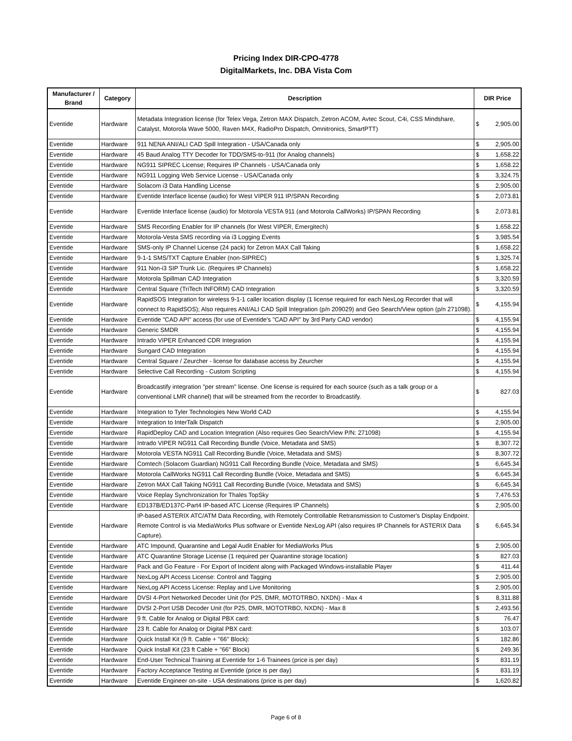Pricing Index DIR-CPO-4778
DigitalMarkets, Inc. DBA Vista Com
| Manufacturer / Brand | Category | Description | DIR Price | |
| --- | --- | --- | --- | --- |
| Eventide | Hardware | Metadata Integration license (for Telex Vega, Zetron MAX Dispatch, Zetron ACOM, Avtec Scout, C4i, CSS Mindshare, Catalyst, Motorola Wave 5000, Raven M4X, RadioPro Dispatch, Omnitronics, SmartPTT) | $ | 2,905.00 |
| Eventide | Hardware | 911 NENA ANI/ALI CAD Spill Integration - USA/Canada only | $ | 2,905.00 |
| Eventide | Hardware | 45 Baud Analog TTY Decoder for TDD/SMS-to-911 (for Analog channels) | $ | 1,658.22 |
| Eventide | Hardware | NG911 SIPREC License; Requires IP Channels - USA/Canada only | $ | 1,658.22 |
| Eventide | Hardware | NG911 Logging Web Service License - USA/Canada only | $ | 3,324.75 |
| Eventide | Hardware | Solacom i3 Data Handling License | $ | 2,905.00 |
| Eventide | Hardware | Eventide Interface license (audio) for West VIPER 911 IP/SPAN Recording | $ | 2,073.81 |
| Eventide | Hardware | Eventide Interface license (audio) for Motorola VESTA 911 (and Motorola CallWorks) IP/SPAN Recording | $ | 2,073.81 |
| Eventide | Hardware | SMS Recording Enabler for IP channels (for West VIPER, Emergitech) | $ | 1,658.22 |
| Eventide | Hardware | Motorola-Vesta SMS recording via i3 Logging Events | $ | 3,985.54 |
| Eventide | Hardware | SMS-only IP Channel License (24 pack) for Zetron MAX Call Taking | $ | 1,658.22 |
| Eventide | Hardware | 9-1-1 SMS/TXT Capture Enabler (non-SIPREC) | $ | 1,325.74 |
| Eventide | Hardware | 911 Non-i3 SIP Trunk Lic. (Requires IP Channels) | $ | 1,658.22 |
| Eventide | Hardware | Motorola Spillman CAD Integration | $ | 3,320.59 |
| Eventide | Hardware | Central Square (TriTech INFORM) CAD Integration | $ | 3,320.59 |
| Eventide | Hardware | RapidSOS Integration for wireless 9-1-1 caller location display (1 license required for each NexLog Recorder that will connect to RapidSOS); Also requires ANI/ALI CAD Spill Integration (p/n 209029) and Geo Search/View option (p/n 271098). | $ | 4,155.94 |
| Eventide | Hardware | Eventide "CAD API" access (for use of Eventide's "CAD API" by 3rd Party CAD vendor) | $ | 4,155.94 |
| Eventide | Hardware | Generic SMDR | $ | 4,155.94 |
| Eventide | Hardware | Intrado VIPER Enhanced CDR Integration | $ | 4,155.94 |
| Eventide | Hardware | Sungard CAD Integration | $ | 4,155.94 |
| Eventide | Hardware | Central Square / Zeurcher - license for database access by Zeurcher | $ | 4,155.94 |
| Eventide | Hardware | Selective Call Recording - Custom Scripting | $ | 4,155.94 |
| Eventide | Hardware | Broadcastify integration "per stream" license. One license is required for each source (such as a talk group or a conventional LMR channel) that will be streamed from the recorder to Broadcastify. | $ | 827.03 |
| Eventide | Hardware | Integration to Tyler Technologies New World CAD | $ | 4,155.94 |
| Eventide | Hardware | Integration to InterTalk Dispatch | $ | 2,905.00 |
| Eventide | Hardware | RapidDeploy CAD and Location Integration (Also requires Geo Search/View P/N: 271098) | $ | 4,155.94 |
| Eventide | Hardware | Intrado VIPER NG911 Call Recording Bundle (Voice, Metadata and SMS) | $ | 8,307.72 |
| Eventide | Hardware | Motorola VESTA NG911 Call Recording Bundle (Voice, Metadata and SMS) | $ | 8,307.72 |
| Eventide | Hardware | Comtech (Solacom Guardian) NG911 Call Recording Bundle (Voice, Metadata and SMS) | $ | 6,645.34 |
| Eventide | Hardware | Motorola CallWorks NG911 Call Recording Bundle (Voice, Metadata and SMS) | $ | 6,645.34 |
| Eventide | Hardware | Zetron MAX Call Taking NG911 Call Recording Bundle (Voice, Metadata and SMS) | $ | 6,645.34 |
| Eventide | Hardware | Voice Replay Synchronization for Thales TopSky | $ | 7,476.53 |
| Eventide | Hardware | ED137B/ED137C-Part4 IP-based ATC License (Requires IP Channels) | $ | 2,905.00 |
| Eventide | Hardware | IP-based ASTERIX ATC/ATM Data Recording, with Remotely Controllable Retransmission to Customer's Display Endpoint. Remote Control is via MediaWorks Plus software or Eventide NexLog API (also requires IP Channels for ASTERIX Data Capture). | $ | 6,645.34 |
| Eventide | Hardware | ATC Impound, Quarantine and Legal Audit Enabler for MediaWorks Plus | $ | 2,905.00 |
| Eventide | Hardware | ATC Quarantine Storage License (1 required per Quarantine storage location) | $ | 827.03 |
| Eventide | Hardware | Pack and Go Feature - For Export of Incident along with Packaged Windows-installable Player | $ | 411.44 |
| Eventide | Hardware | NexLog API Access License: Control and Tagging | $ | 2,905.00 |
| Eventide | Hardware | NexLog API Access License: Replay and Live Monitoring | $ | 2,905.00 |
| Eventide | Hardware | DVSI 4-Port Networked Decoder Unit (for P25, DMR, MOTOTRBO, NXDN) - Max 4 | $ | 8,311.88 |
| Eventide | Hardware | DVSI 2-Port USB Decoder Unit (for P25, DMR, MOTOTRBO, NXDN) - Max 8 | $ | 2,493.56 |
| Eventide | Hardware | 9 ft. Cable for Analog or Digital PBX card: | $ | 76.47 |
| Eventide | Hardware | 23 ft. Cable for Analog or Digital PBX card: | $ | 103.07 |
| Eventide | Hardware | Quick Install Kit (9 ft. Cable + "66" Block): | $ | 182.86 |
| Eventide | Hardware | Quick Install Kit (23 ft Cable + "66" Block) | $ | 249.36 |
| Eventide | Hardware | End-User Technical Training at Eventide for 1-6 Trainees (price is per day) | $ | 831.19 |
| Eventide | Hardware | Factory Acceptance Testing at Eventide (price is per day) | $ | 831.19 |
| Eventide | Hardware | Eventide Engineer on-site - USA destinations (price is per day) | $ | 1,620.82 |
Page 6 of 8